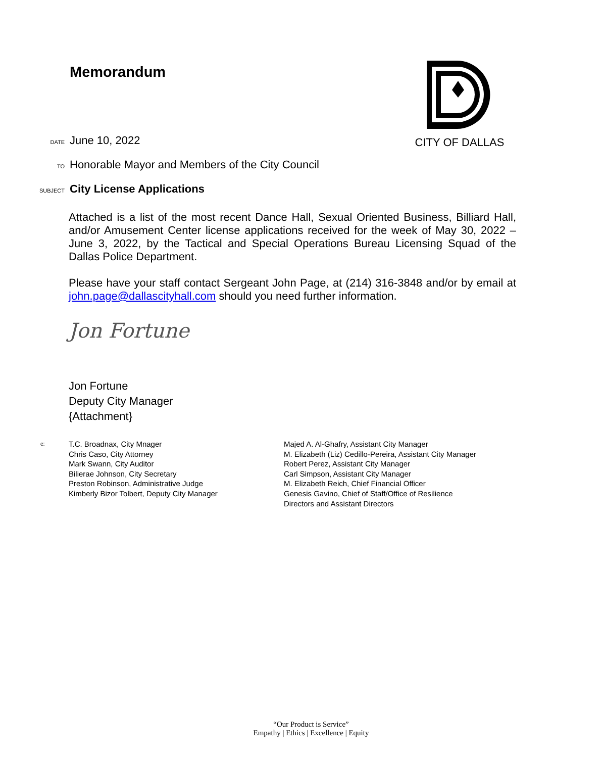Memorandum
CITY OF DALLAS
DATE June 10, 2022
TO Honorable Mayor and Members of the City Council
SUBJECT City License Applications
Attached is a list of the most recent Dance Hall, Sexual Oriented Business, Billiard Hall, and/or Amusement Center license applications received for the week of May 30, 2022 – June 3, 2022, by the Tactical and Special Operations Bureau Licensing Squad of the Dallas Police Department.
Please have your staff contact Sergeant John Page, at (214) 316-3848 and/or by email at john.page@dallascityhall.com should you need further information.
Jon Fortune
Jon Fortune
Deputy City Manager
{Attachment}
c:
T.C. Broadnax, City Mnager
Chris Caso, City Attorney
Mark Swann, City Auditor
Bilierae Johnson, City Secretary
Preston Robinson, Administrative Judge
Kimberly Bizor Tolbert, Deputy City Manager
Majed A. Al-Ghafry, Assistant City Manager
M. Elizabeth (Liz) Cedillo-Pereira, Assistant City Manager
Robert Perez, Assistant City Manager
Carl Simpson, Assistant City Manager
M. Elizabeth Reich, Chief Financial Officer
Genesis Gavino, Chief of Staff/Office of Resilience
Directors and Assistant Directors
“Our Product is Service”
Empathy | Ethics | Excellence | Equity